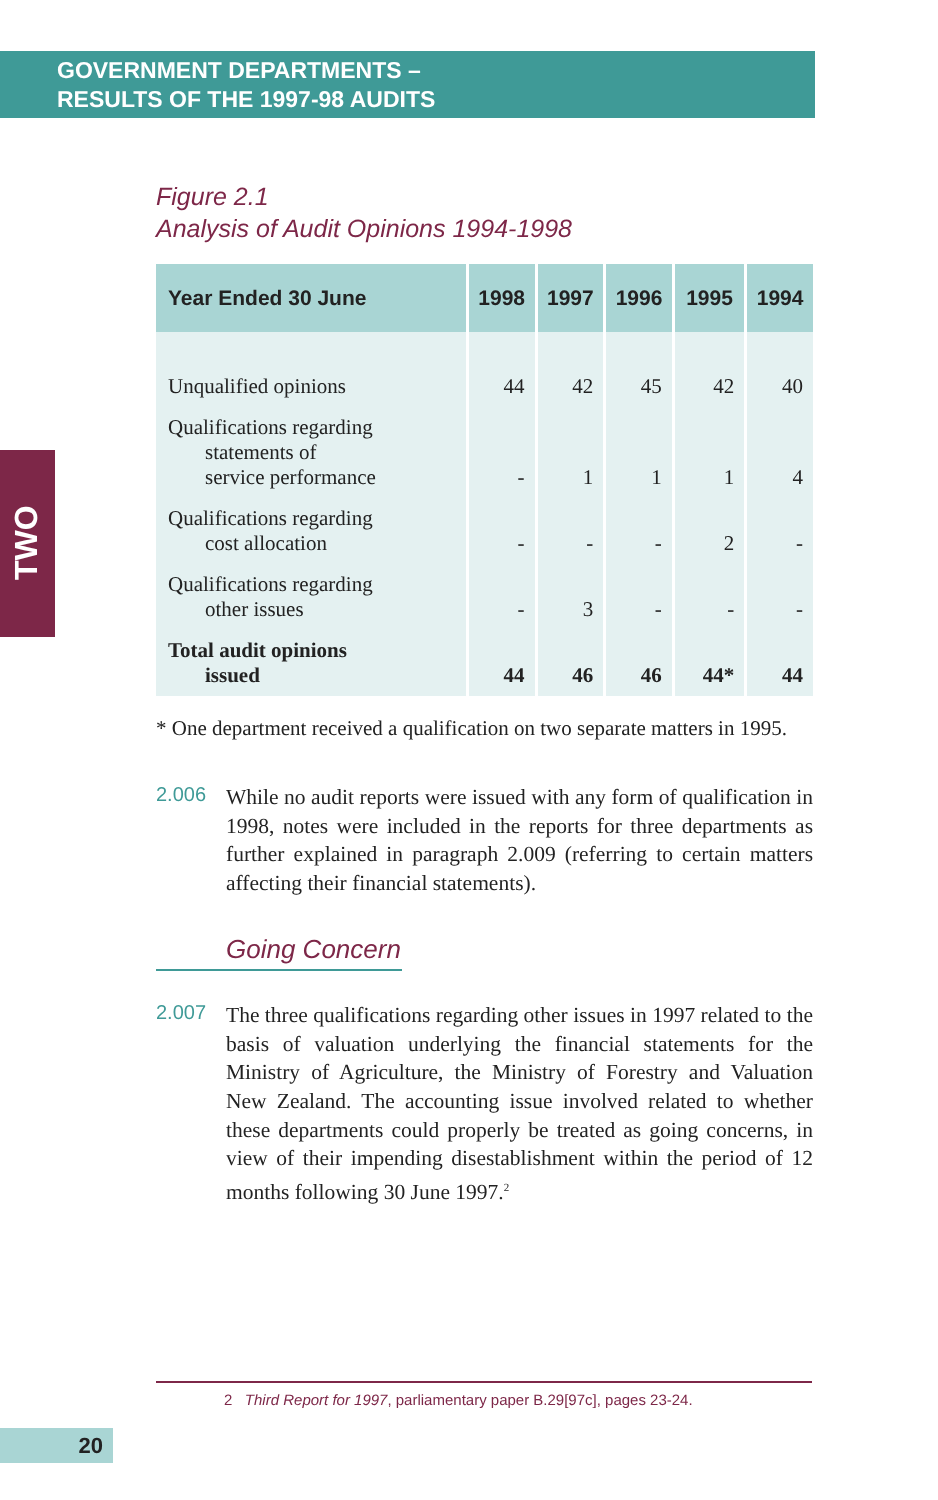GOVERNMENT DEPARTMENTS –
RESULTS OF THE 1997-98 AUDITS
TWO
Figure 2.1
Analysis of Audit Opinions 1994-1998
| Year Ended 30 June | 1998 | 1997 | 1996 | 1995 | 1994 |
| --- | --- | --- | --- | --- | --- |
| Unqualified opinions | 44 | 42 | 45 | 42 | 40 |
| Qualifications regarding statements of service performance | - | 1 | 1 | 1 | 4 |
| Qualifications regarding cost allocation | - | - | - | 2 | - |
| Qualifications regarding other issues | - | 3 | - | - | - |
| Total audit opinions issued | 44 | 46 | 46 | 44* | 44 |
* One department received a qualification on two separate matters in 1995.
2.006 While no audit reports were issued with any form of qualification in 1998, notes were included in the reports for three departments as further explained in paragraph 2.009 (referring to certain matters affecting their financial statements).
Going Concern
2.007 The three qualifications regarding other issues in 1997 related to the basis of valuation underlying the financial statements for the Ministry of Agriculture, the Ministry of Forestry and Valuation New Zealand. The accounting issue involved related to whether these departments could properly be treated as going concerns, in view of their impending disestablishment within the period of 12 months following 30 June 1997.<sup>2</sup>
2 Third Report for 1997, parliamentary paper B.29[97c], pages 23-24.
20